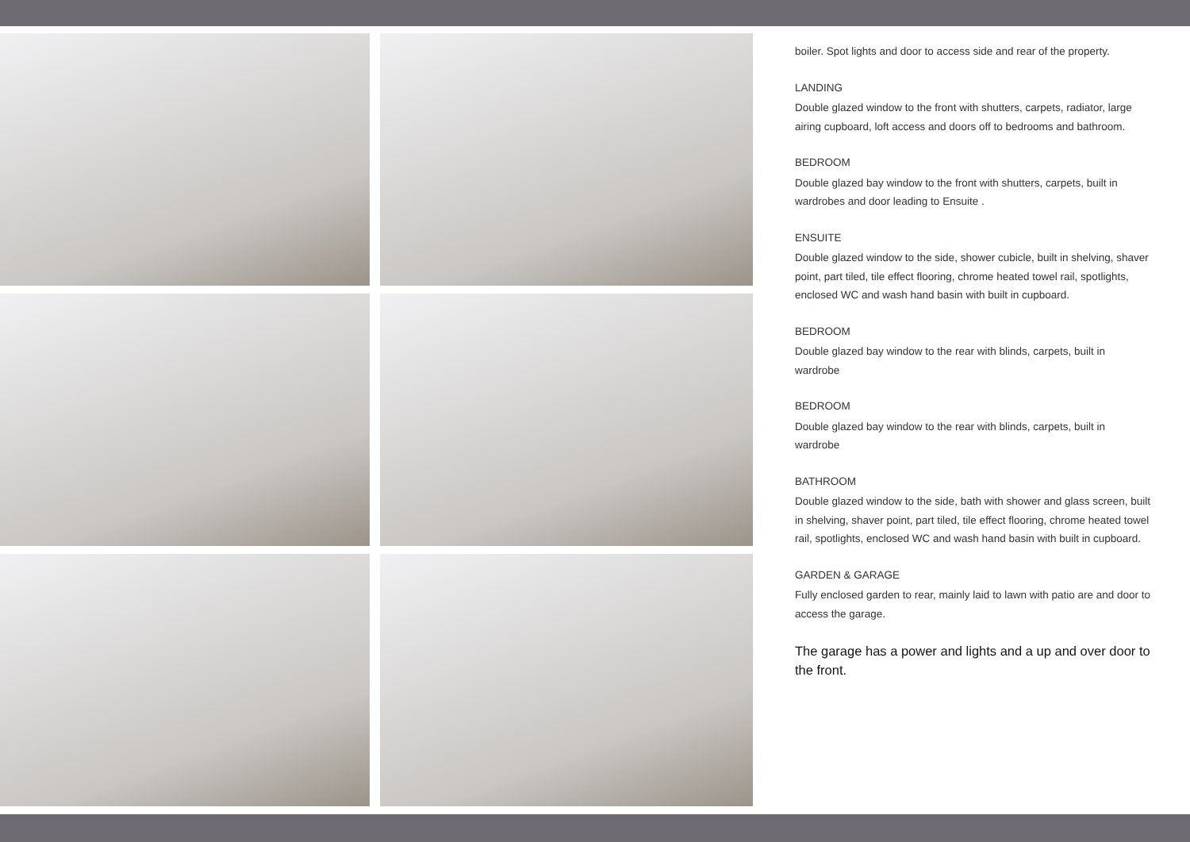boiler. Spot lights and door to access side and rear of the property.
LANDING
Double glazed window to the front with shutters, carpets, radiator, large airing cupboard, loft access and doors off to bedrooms and bathroom.
BEDROOM
Double glazed bay window to the front with shutters, carpets, built in wardrobes and door leading to Ensuite .
ENSUITE
Double glazed window to the side, shower cubicle, built in shelving, shaver point, part tiled, tile effect flooring, chrome heated towel rail, spotlights, enclosed WC and wash hand basin with built in cupboard.
BEDROOM
Double glazed bay window to the rear with blinds, carpets, built in wardrobe
BEDROOM
Double glazed bay window to the rear with blinds, carpets, built in wardrobe
BATHROOM
Double glazed window to the side, bath with shower and glass screen, built in shelving, shaver point, part tiled, tile effect flooring, chrome heated towel rail, spotlights, enclosed WC and wash hand basin with built in cupboard.
GARDEN & GARAGE
Fully enclosed garden to rear, mainly laid to lawn with patio are and door to access the garage.
The garage has a power and lights and a up and over door to the front.